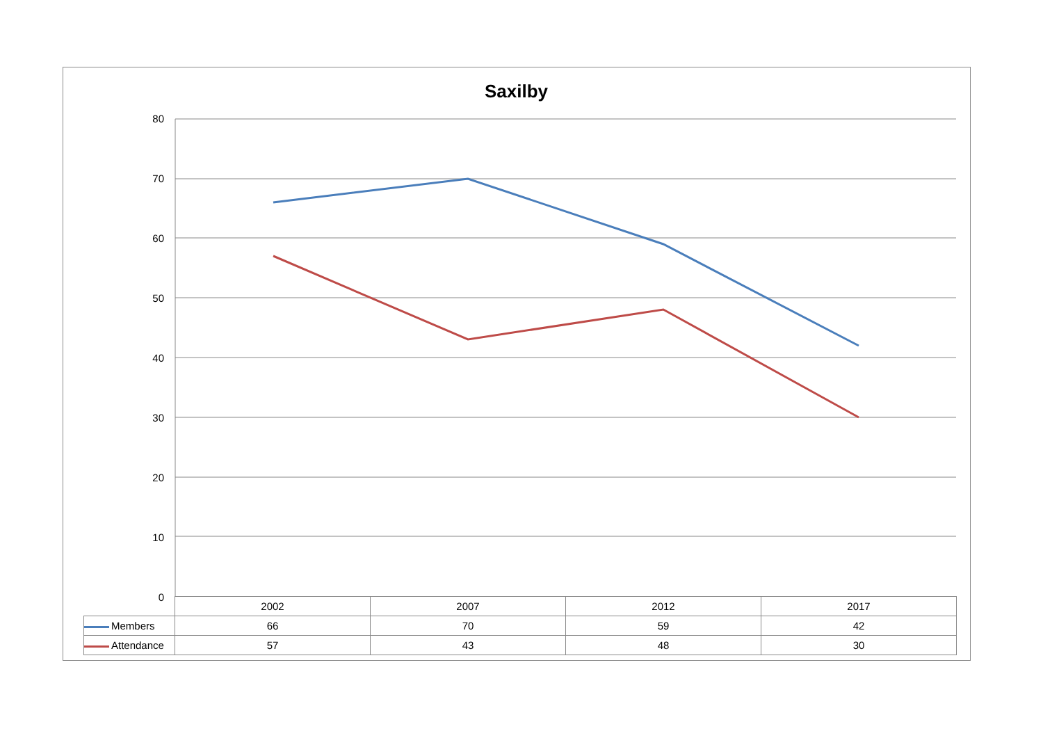Saxilby
80
70
60
50
40
30
20
10
0
| | 2002 | 2007 | 2012 | 2017 |
| --- | --- | --- | --- | --- |
| Members | 66 | 70 | 59 | 42 |
| Attendance | 57 | 43 | 48 | 30 |